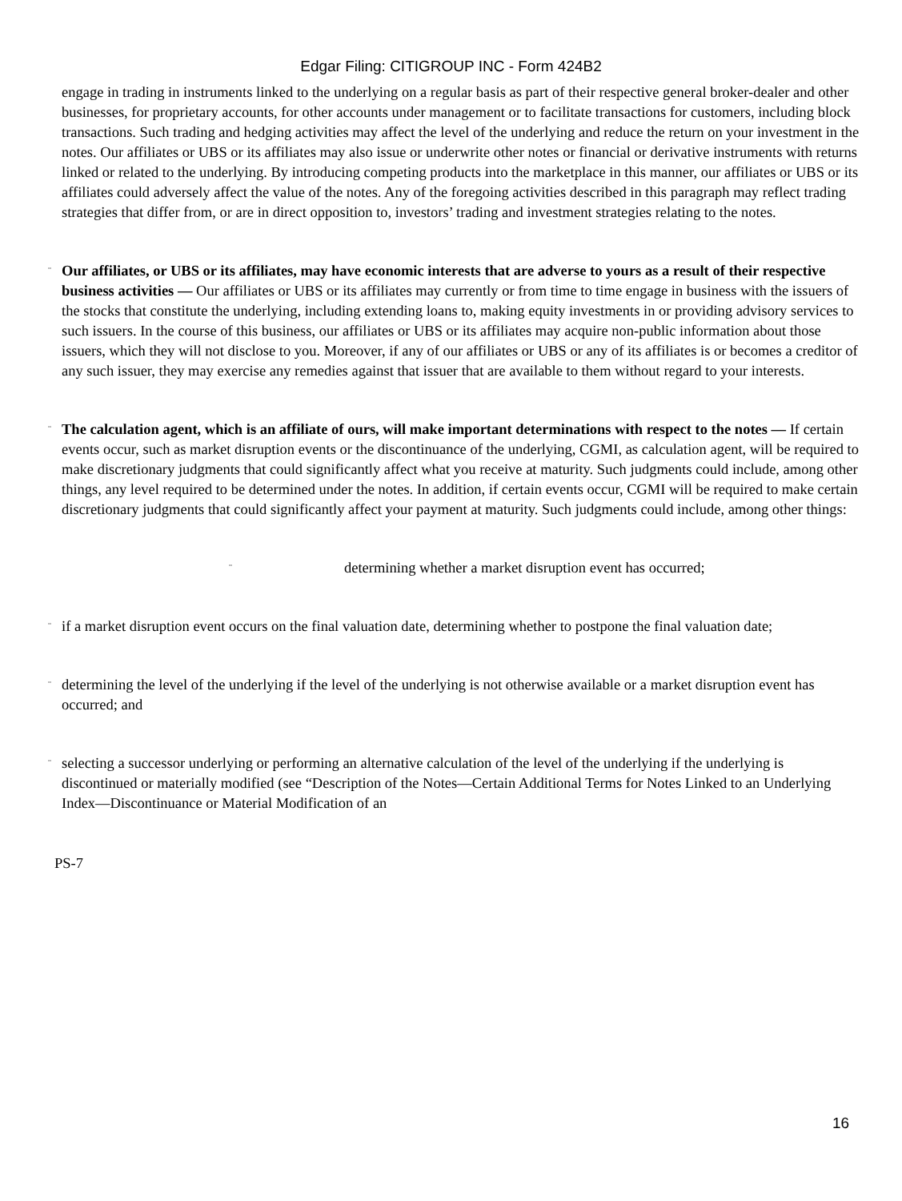Edgar Filing: CITIGROUP INC - Form 424B2
engage in trading in instruments linked to the underlying on a regular basis as part of their respective general broker-dealer and other businesses, for proprietary accounts, for other accounts under management or to facilitate transactions for customers, including block transactions. Such trading and hedging activities may affect the level of the underlying and reduce the return on your investment in the notes. Our affiliates or UBS or its affiliates may also issue or underwrite other notes or financial or derivative instruments with returns linked or related to the underlying. By introducing competing products into the marketplace in this manner, our affiliates or UBS or its affiliates could adversely affect the value of the notes. Any of the foregoing activities described in this paragraph may reflect trading strategies that differ from, or are in direct opposition to, investors’ trading and investment strategies relating to the notes.
¨
Our affiliates, or UBS or its affiliates, may have economic interests that are adverse to yours as a result of their respective business activities — Our affiliates or UBS or its affiliates may currently or from time to time engage in business with the issuers of the stocks that constitute the underlying, including extending loans to, making equity investments in or providing advisory services to such issuers. In the course of this business, our affiliates or UBS or its affiliates may acquire non-public information about those issuers, which they will not disclose to you. Moreover, if any of our affiliates or UBS or any of its affiliates is or becomes a creditor of any such issuer, they may exercise any remedies against that issuer that are available to them without regard to your interests.
¨
The calculation agent, which is an affiliate of ours, will make important determinations with respect to the notes — If certain events occur, such as market disruption events or the discontinuance of the underlying, CGMI, as calculation agent, will be required to make discretionary judgments that could significantly affect what you receive at maturity. Such judgments could include, among other things, any level required to be determined under the notes. In addition, if certain events occur, CGMI will be required to make certain discretionary judgments that could significantly affect your payment at maturity. Such judgments could include, among other things:
¨
determining whether a market disruption event has occurred;
¨
if a market disruption event occurs on the final valuation date, determining whether to postpone the final valuation date;
¨
determining the level of the underlying if the level of the underlying is not otherwise available or a market disruption event has occurred; and
¨
selecting a successor underlying or performing an alternative calculation of the level of the underlying if the underlying is discontinued or materially modified (see “Description of the Notes—Certain Additional Terms for Notes Linked to an Underlying Index—Discontinuance or Material Modification of an
PS-7
16